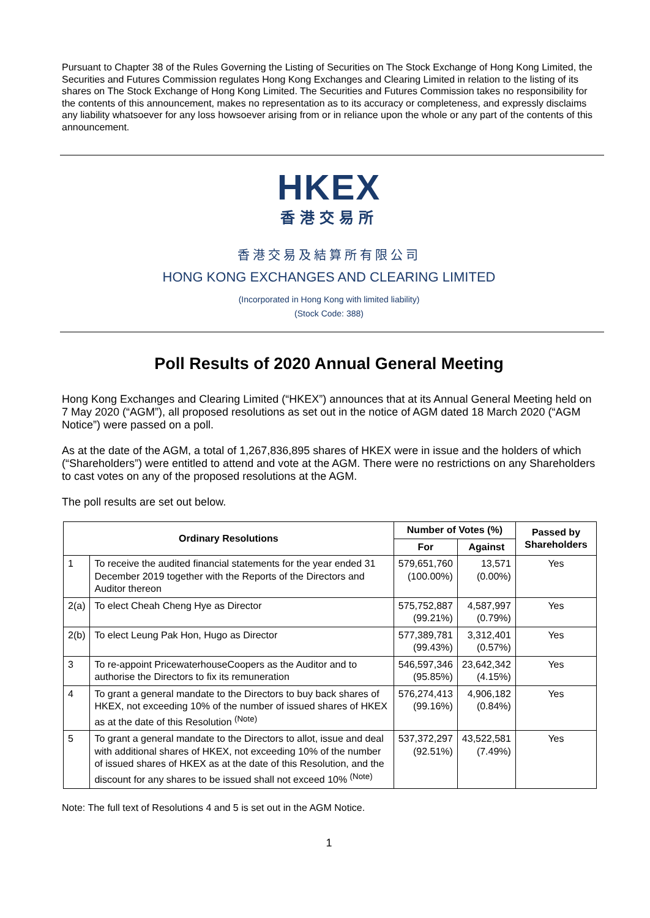Pursuant to Chapter 38 of the Rules Governing the Listing of Securities on The Stock Exchange of Hong Kong Limited, the Securities and Futures Commission regulates Hong Kong Exchanges and Clearing Limited in relation to the listing of its shares on The Stock Exchange of Hong Kong Limited. The Securities and Futures Commission takes no responsibility for the contents of this announcement, makes no representation as to its accuracy or completeness, and expressly disclaims any liability whatsoever for any loss howsoever arising from or in reliance upon the whole or any part of the contents of this announcement.
HKEX
香港交易所
香港交易及結算所有限公司
HONG KONG EXCHANGES AND CLEARING LIMITED
(Incorporated in Hong Kong with limited liability)
(Stock Code: 388)
Poll Results of 2020 Annual General Meeting
Hong Kong Exchanges and Clearing Limited (“HKEX”) announces that at its Annual General Meeting held on 7 May 2020 (“AGM”), all proposed resolutions as set out in the notice of AGM dated 18 March 2020 (“AGM Notice”) were passed on a poll.
As at the date of the AGM, a total of 1,267,836,895 shares of HKEX were in issue and the holders of which (“Shareholders”) were entitled to attend and vote at the AGM. There were no restrictions on any Shareholders to cast votes on any of the proposed resolutions at the AGM.
The poll results are set out below.
| Ordinary Resolutions | | Number of Votes (%) | | Passed by Shareholders |
| --- | --- | --- | --- | --- |
| | | For | Against | |
| 1 | To receive the audited financial statements for the year ended 31 December 2019 together with the Reports of the Directors and Auditor thereon | 579,651,760 (100.00%) | 13,571 (0.00%) | Yes |
| 2(a) | To elect Cheah Cheng Hye as Director | 575,752,887 (99.21%) | 4,587,997 (0.79%) | Yes |
| 2(b) | To elect Leung Pak Hon, Hugo as Director | 577,389,781 (99.43%) | 3,312,401 (0.57%) | Yes |
| 3 | To re-appoint PricewaterhouseCoopers as the Auditor and to authorise the Directors to fix its remuneration | 546,597,346 (95.85%) | 23,642,342 (4.15%) | Yes |
| 4 | To grant a general mandate to the Directors to buy back shares of HKEX, not exceeding 10% of the number of issued shares of HKEX as at the date of this Resolution <sup>(Note)</sup> | 576,274,413 (99.16%) | 4,906,182 (0.84%) | Yes |
| 5 | To grant a general mandate to the Directors to allot, issue and deal with additional shares of HKEX, not exceeding 10% of the number of issued shares of HKEX as at the date of this Resolution, and the discount for any shares to be issued shall not exceed 10% <sup>(Note)</sup> | 537,372,297 (92.51%) | 43,522,581 (7.49%) | Yes |
Note: The full text of Resolutions 4 and 5 is set out in the AGM Notice.
1